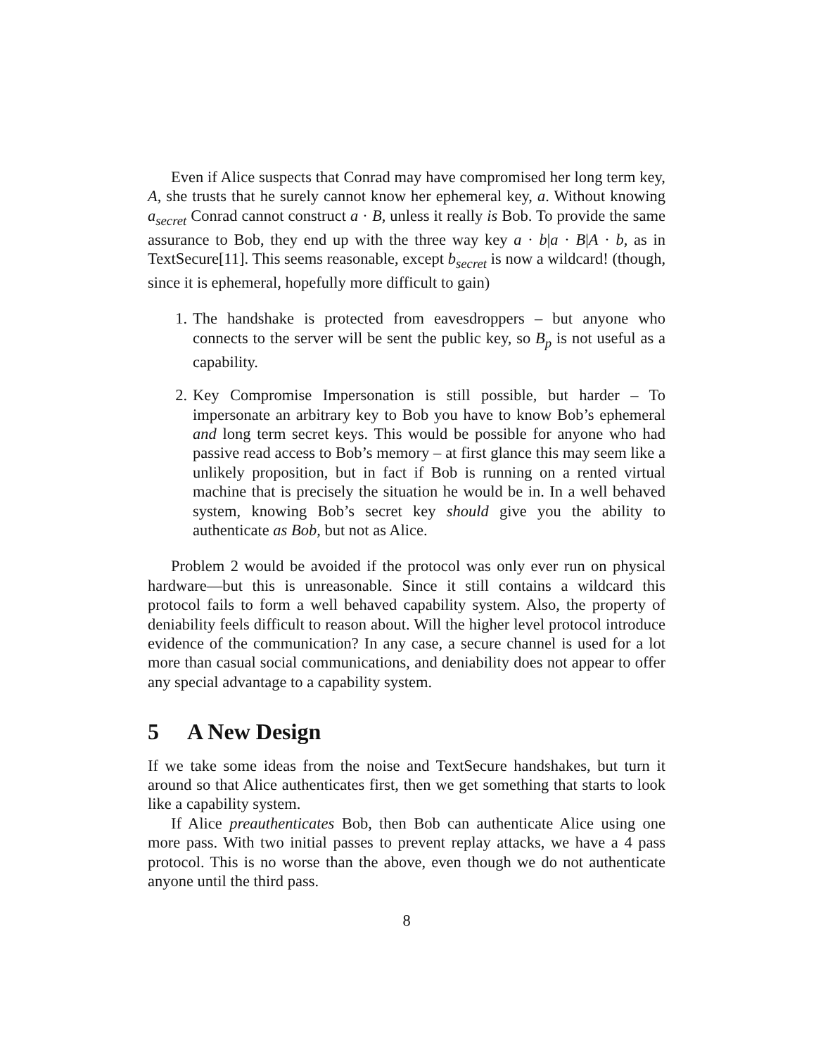Even if Alice suspects that Conrad may have compromised her long term key, A, she trusts that he surely cannot know her ephemeral key, a. Without knowing a<sub>secret</sub> Conrad cannot construct a · B, unless it really is Bob. To provide the same assurance to Bob, they end up with the three way key a · b|a · B|A · b, as in TextSecure[11]. This seems reasonable, except b<sub>secret</sub> is now a wildcard! (though, since it is ephemeral, hopefully more difficult to gain)
1. The handshake is protected from eavesdroppers – but anyone who connects to the server will be sent the public key, so B<sub>p</sub> is not useful as a capability.
2. Key Compromise Impersonation is still possible, but harder – To impersonate an arbitrary key to Bob you have to know Bob’s ephemeral and long term secret keys. This would be possible for anyone who had passive read access to Bob’s memory – at first glance this may seem like a unlikely proposition, but in fact if Bob is running on a rented virtual machine that is precisely the situation he would be in. In a well behaved system, knowing Bob’s secret key should give you the ability to authenticate as Bob, but not as Alice.
Problem 2 would be avoided if the protocol was only ever run on physical hardware—but this is unreasonable. Since it still contains a wildcard this protocol fails to form a well behaved capability system. Also, the property of deniability feels difficult to reason about. Will the higher level protocol introduce evidence of the communication? In any case, a secure channel is used for a lot more than casual social communications, and deniability does not appear to offer any special advantage to a capability system.
5 A New Design
If we take some ideas from the noise and TextSecure handshakes, but turn it around so that Alice authenticates first, then we get something that starts to look like a capability system.
If Alice preauthenticates Bob, then Bob can authenticate Alice using one more pass. With two initial passes to prevent replay attacks, we have a 4 pass protocol. This is no worse than the above, even though we do not authenticate anyone until the third pass.
8